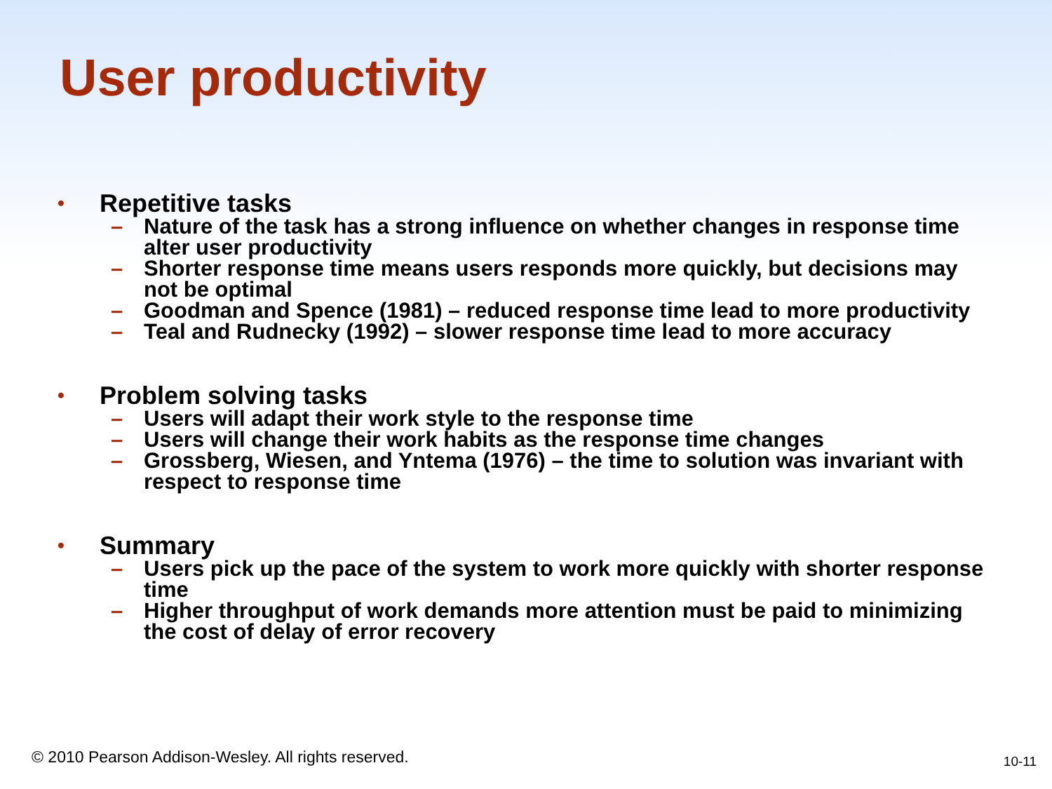User productivity
• Repetitive tasks
– Nature of the task has a strong influence on whether changes in response time alter user productivity
– Shorter response time means users responds more quickly, but decisions may not be optimal
– Goodman and Spence (1981) – reduced response time lead to more productivity
– Teal and Rudnecky (1992) – slower response time lead to more accuracy
• Problem solving tasks
– Users will adapt their work style to the response time
– Users will change their work habits as the response time changes
– Grossberg, Wiesen, and Yntema (1976) – the time to solution was invariant with respect to response time
• Summary
– Users pick up the pace of the system to work more quickly with shorter response time
– Higher throughput of work demands more attention must be paid to minimizing the cost of delay of error recovery
© 2010 Pearson Addison-Wesley. All rights reserved.
10-11